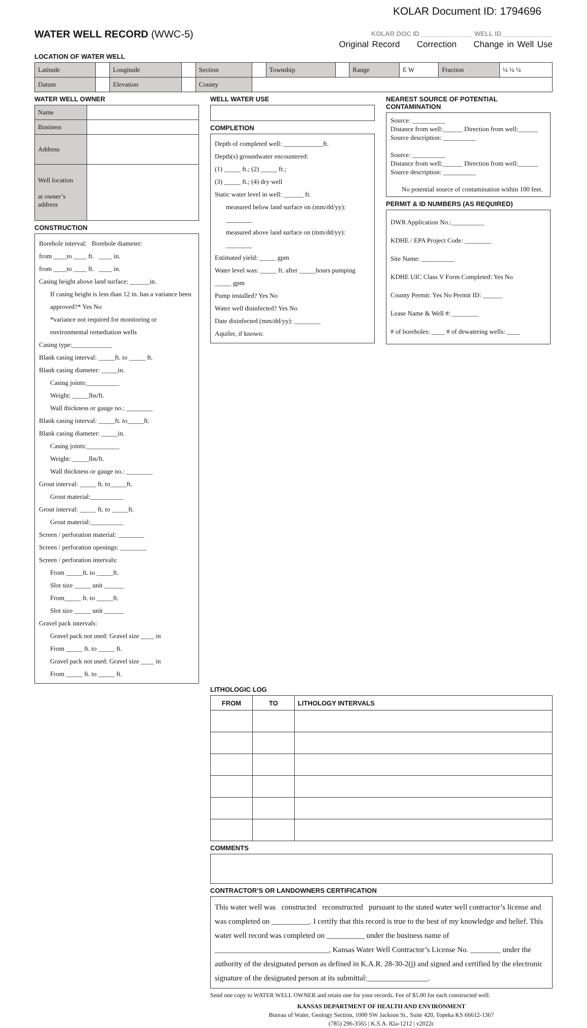KOLAR Document ID: 1794696
WATER WELL RECORD (WWC-5)
KOLAR DOC ID ______________ WELL ID______________
Original Record Correction Change in Well Use
LOCATION OF WATER WELL
| Latitude | | Longitude | | Section | | Township | | Range | E W | Fraction | ¼ ¼ ¼ |
| Datum | | Elevation | | County | | | | | | | |
WATER WELL OWNER
| Name | |
| Business | |
| Address | |
| Well location at owner’s address | |
CONSTRUCTION
Borehole interval: Borehole diameter:
from ____to ____ ft. ____ in.
from ____to ____ ft. ____ in.
Casing height above land surface: ______in.
If casing height is less than 12 in. has a variance been approved?* Yes No
*variance not required for monitoring or environmental remediation wells
Casing type:____________
Blank casing interval: _____ft. to _____ ft.
Blank casing diameter: _____in.
Casing joints:__________
Weight: _____lbs/ft.
Wall thickness or gauge no.: ________
Blank casing interval: _____ft. to_____ft.
Blank casing diameter: _____in.
Casing joints:__________
Weight: _____lbs/ft.
Wall thickness or gauge no.: ________
Grout interval: _____ ft. to_____ft.
Grout material:__________
Grout interval: _____ ft. to _____ft.
Grout material:__________
Screen / perforation material: ________
Screen / perforation openings: ________
Screen / perforation intervals:
From _____ft. to _____ft.
Slot size _____ unit ______
From_____ ft. to _____ft.
Slot size _____ unit ______
Gravel pack intervals:
Gravel pack not used: Gravel size ____ in
From _____ ft. to _____ ft.
Gravel pack not used: Gravel size ____ in
From _____ ft. to _____ ft.
WELL WATER USE
COMPLETION
Depth of completed well: ____________ft.
Depth(s) groundwater encountered:
(1) _____ ft.; (2) _____ ft.;
(3) _____ ft.; (4) dry well
Static water level in well: ______ ft.
measured below land surface on (mm/dd/yy): ________
measured above land surface on (mm/dd/yy): ________
Estimated yield: _____ gpm
Water level was: _____ ft. after _____hours pumping _____ gpm
Pump installed? Yes No
Water well disinfected? Yes No
Date disinfected (mm/dd/yy): ________
Aquifer, if known:
NEAREST SOURCE OF POTENTIAL CONTAMINATION
Source: __________
Distance from well:______ Direction from well:______
Source description: __________
Source: __________
Distance from well:______ Direction from well:______
Source description: __________
No potential source of contamination within 100 feet.
PERMIT & ID NUMBERS (AS REQUIRED)
DWR Application No.:__________
KDHE / EPA Project Code: ________
Site Name: __________
KDHE UIC Class V Form Completed: Yes No
County Permit: Yes No Permit ID: ______
Lease Name & Well #: ________
# of boreholes: ____ # of dewatering wells: ____
LITHOLOGIC LOG
| FROM | TO | LITHOLOGY INTERVALS |
| --- | --- | --- |
COMMENTS
CONTRACTOR’S OR LANDOWNERS CERTIFICATION
This water well was constructed reconstructed pursuant to the stated water well contractor’s license and was completed on __________. I certify that this record is true to the best of my knowledge and belief. This water well record was completed on __________ under the business name of ______________________________, Kansas Water Well Contractor’s License No. ________ under the authority of the designated person as defined in K.A.R. 28-30-2(j) and signed and certified by the electronic signature of the designated person at its submittal:________________.
Send one copy to WATER WELL OWNER and retain one for your records. Fee of $5.00 for each constructed well.
KANSAS DEPARTMENT OF HEALTH AND ENVIRONMENT
Bureau of Water, Geology Section, 1000 SW Jackson St., Suite 420, Topeka KS 66612-1367
(785) 296-3565 | K.S.A. 82a-1212 | v2022c